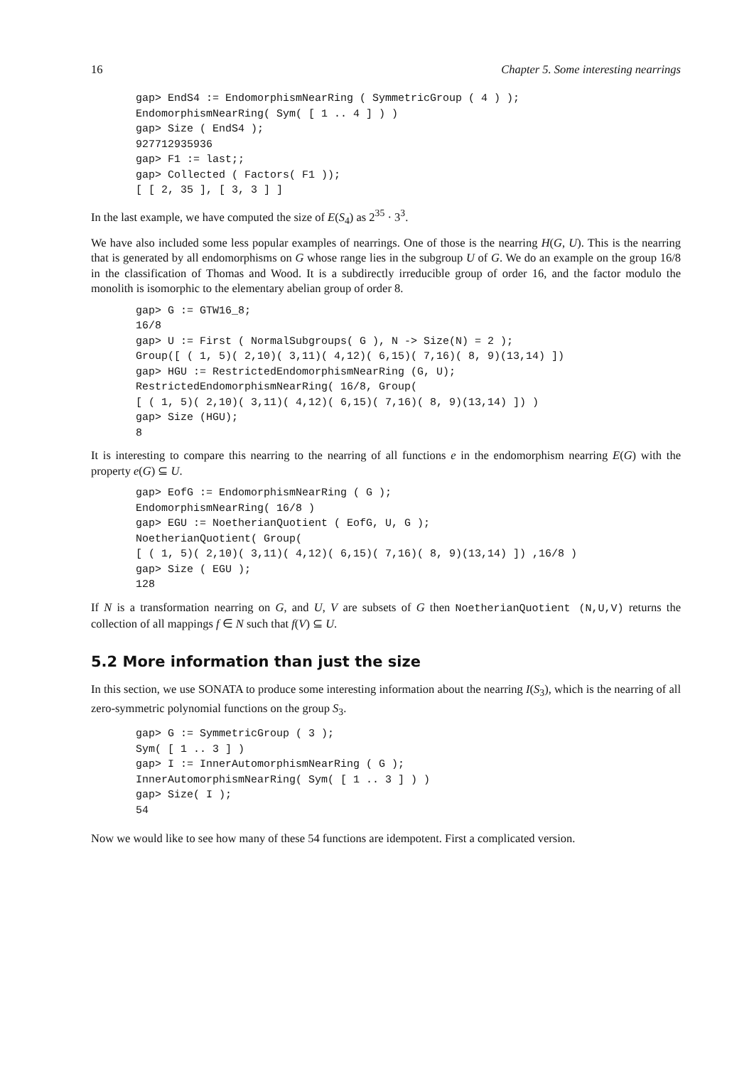16 Chapter 5. Some interesting nearrings
gap> EndS4 := EndomorphismNearRing ( SymmetricGroup ( 4 ) );
EndomorphismNearRing( Sym( [ 1 .. 4 ] ) )
gap> Size ( EndS4 );
927712935936
gap> F1 := last;;
gap> Collected ( Factors( F1 ));
[ [ 2, 35 ], [ 3, 3 ] ]
In the last example, we have computed the size of E(S<sub>4</sub>) as 2<sup>35</sup> · 3<sup>3</sup>.
We have also included some less popular examples of nearrings. One of those is the nearring H(G, U). This is the nearring that is generated by all endomorphisms on G whose range lies in the subgroup U of G. We do an example on the group 16/8 in the classification of Thomas and Wood. It is a subdirectly irreducible group of order 16, and the factor modulo the monolith is isomorphic to the elementary abelian group of order 8.
gap> G := GTW16_8;
16/8
gap> U := First ( NormalSubgroups( G ), N -> Size(N) = 2 );
Group([ ( 1, 5)( 2,10)( 3,11)( 4,12)( 6,15)( 7,16)( 8, 9)(13,14) ])
gap> HGU := RestrictedEndomorphismNearRing (G, U);
RestrictedEndomorphismNearRing( 16/8, Group(
[ ( 1, 5)( 2,10)( 3,11)( 4,12)( 6,15)( 7,16)( 8, 9)(13,14) ]) )
gap> Size (HGU);
8
It is interesting to compare this nearring to the nearring of all functions e in the endomorphism nearring E(G) with the property e(G) ⊆ U.
gap> EofG := EndomorphismNearRing ( G );
EndomorphismNearRing( 16/8 )
gap> EGU := NoetherianQuotient ( EofG, U, G );
NoetherianQuotient( Group(
[ ( 1, 5)( 2,10)( 3,11)( 4,12)( 6,15)( 7,16)( 8, 9)(13,14) ]) ,16/8 )
gap> Size ( EGU );
128
If N is a transformation nearring on G, and U, V are subsets of G then NoetherianQuotient (N,U,V) returns the collection of all mappings f ∈ N such that f(V) ⊆ U.
5.2 More information than just the size
In this section, we use SONATA to produce some interesting information about the nearring I(S<sub>3</sub>), which is the nearring of all zero-symmetric polynomial functions on the group S<sub>3</sub>.
gap> G := SymmetricGroup ( 3 );
Sym( [ 1 .. 3 ] )
gap> I := InnerAutomorphismNearRing ( G );
InnerAutomorphismNearRing( Sym( [ 1 .. 3 ] ) )
gap> Size( I );
54
Now we would like to see how many of these 54 functions are idempotent. First a complicated version.